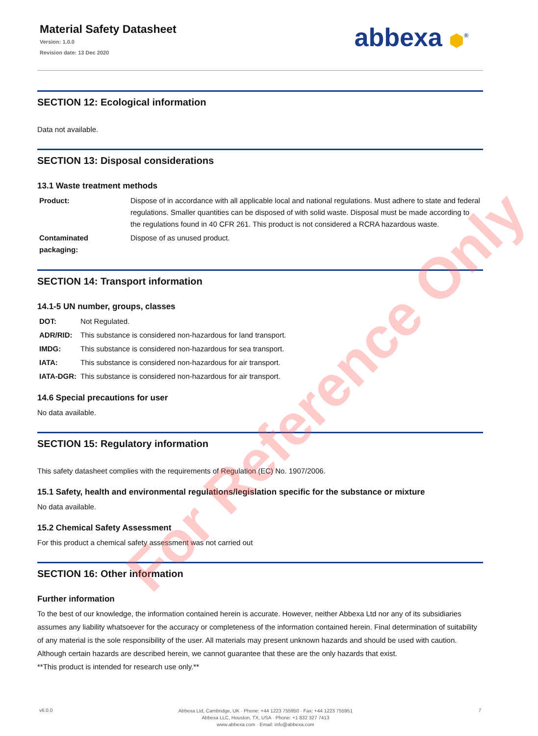For Reference Only
Material Safety Datasheet
Version: 1.0.0
Revision date: 13 Dec 2020
abbexa ⬢<sup>®</sup>
SECTION 12: Ecological information
Data not available.
SECTION 13: Disposal considerations
13.1 Waste treatment methods
| Product: | Dispose of in accordance with all applicable local and national regulations. Must adhere to state and federal regulations. Smaller quantities can be disposed of with solid waste. Disposal must be made according to the regulations found in 40 CFR 261. This product is not considered a RCRA hazardous waste. |
| Contaminated packaging: | Dispose of as unused product. |
SECTION 14: Transport information
14.1-5 UN number, groups, classes
| DOT: | Not Regulated. |
| ADR/RID: | This substance is considered non-hazardous for land transport. |
| IMDG: | This substance is considered non-hazardous for sea transport. |
| IATA: | This substance is considered non-hazardous for air transport. |
| IATA-DGR: | This substance is considered non-hazardous for air transport. |
14.6 Special precautions for user
No data available.
SECTION 15: Regulatory information
This safety datasheet complies with the requirements of Regulation (EC) No. 1907/2006.
15.1 Safety, health and environmental regulations/legislation specific for the substance or mixture
No data available.
15.2 Chemical Safety Assessment
For this product a chemical safety assessment was not carried out
SECTION 16: Other information
Further information
To the best of our knowledge, the information contained herein is accurate. However, neither Abbexa Ltd nor any of its subsidiaries assumes any liability whatsoever for the accuracy or completeness of the information contained herein. Final determination of suitability of any material is the sole responsibility of the user. All materials may present unknown hazards and should be used with caution. Although certain hazards are described herein, we cannot guarantee that these are the only hazards that exist.
**This product is intended for research use only.**
v6.0.0
Abbexa Ltd, Cambridge, UK · Phone: +44 1223 755950 · Fax: +44 1223 755951
Abbexa LLC, Houston, TX, USA · Phone: +1 832 327 7413
www.abbexa.com · Email: info@abbexa.com
7